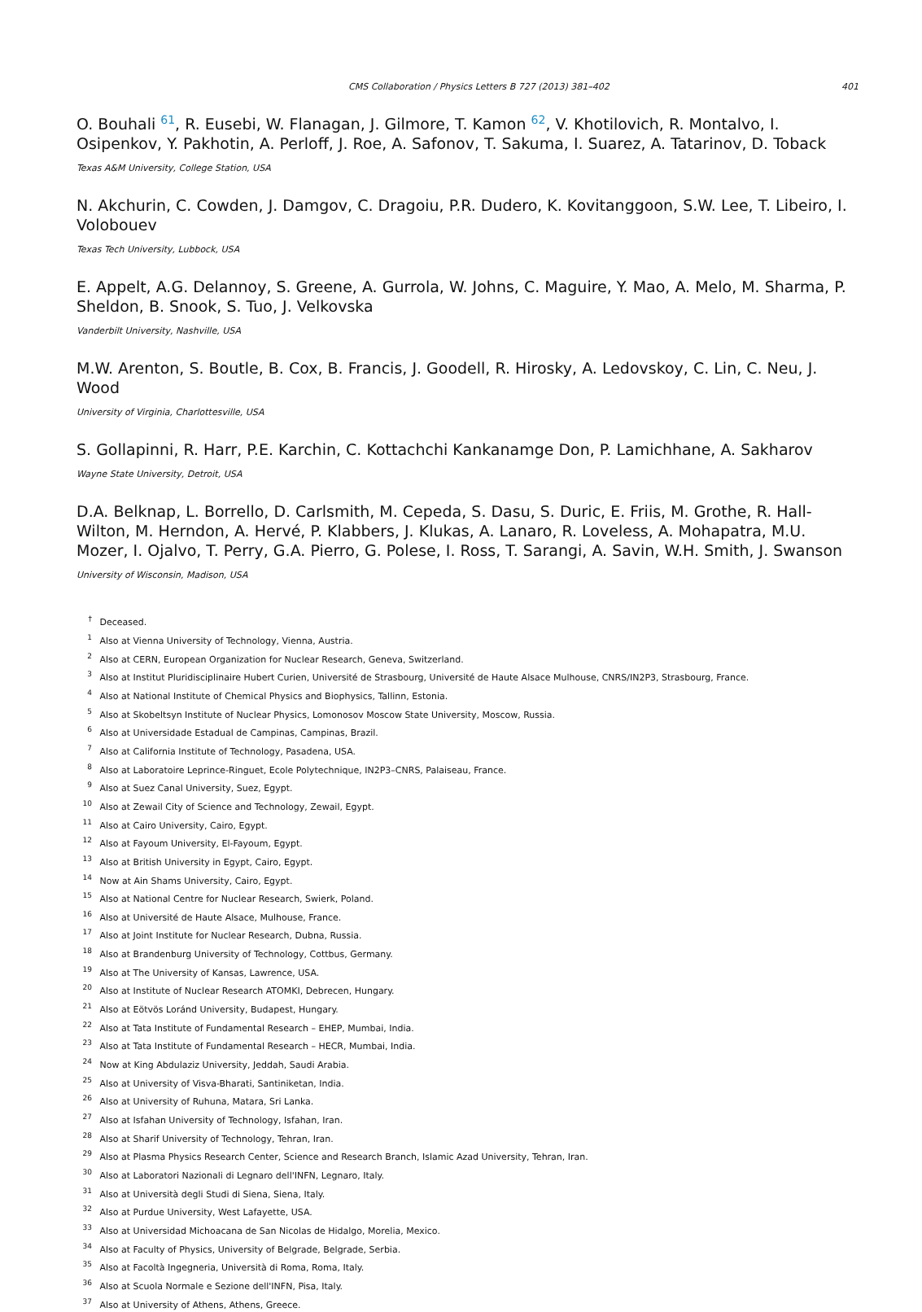CMS Collaboration / Physics Letters B 727 (2013) 381–402 401
O. Bouhali <sup>61</sup>, R. Eusebi, W. Flanagan, J. Gilmore, T. Kamon <sup>62</sup>, V. Khotilovich, R. Montalvo, I. Osipenkov, Y. Pakhotin, A. Perloff, J. Roe, A. Safonov, T. Sakuma, I. Suarez, A. Tatarinov, D. Toback
Texas A&M University, College Station, USA
N. Akchurin, C. Cowden, J. Damgov, C. Dragoiu, P.R. Dudero, K. Kovitanggoon, S.W. Lee, T. Libeiro, I. Volobouev
Texas Tech University, Lubbock, USA
E. Appelt, A.G. Delannoy, S. Greene, A. Gurrola, W. Johns, C. Maguire, Y. Mao, A. Melo, M. Sharma, P. Sheldon, B. Snook, S. Tuo, J. Velkovska
Vanderbilt University, Nashville, USA
M.W. Arenton, S. Boutle, B. Cox, B. Francis, J. Goodell, R. Hirosky, A. Ledovskoy, C. Lin, C. Neu, J. Wood
University of Virginia, Charlottesville, USA
S. Gollapinni, R. Harr, P.E. Karchin, C. Kottachchi Kankanamge Don, P. Lamichhane, A. Sakharov
Wayne State University, Detroit, USA
D.A. Belknap, L. Borrello, D. Carlsmith, M. Cepeda, S. Dasu, S. Duric, E. Friis, M. Grothe, R. Hall-Wilton, M. Herndon, A. Hervé, P. Klabbers, J. Klukas, A. Lanaro, R. Loveless, A. Mohapatra, M.U. Mozer, I. Ojalvo, T. Perry, G.A. Pierro, G. Polese, I. Ross, T. Sarangi, A. Savin, W.H. Smith, J. Swanson
University of Wisconsin, Madison, USA
<sup>†</sup> Deceased.
<sup>1</sup> Also at Vienna University of Technology, Vienna, Austria.
<sup>2</sup> Also at CERN, European Organization for Nuclear Research, Geneva, Switzerland.
<sup>3</sup> Also at Institut Pluridisciplinaire Hubert Curien, Université de Strasbourg, Université de Haute Alsace Mulhouse, CNRS/IN2P3, Strasbourg, France.
<sup>4</sup> Also at National Institute of Chemical Physics and Biophysics, Tallinn, Estonia.
<sup>5</sup> Also at Skobeltsyn Institute of Nuclear Physics, Lomonosov Moscow State University, Moscow, Russia.
<sup>6</sup> Also at Universidade Estadual de Campinas, Campinas, Brazil.
<sup>7</sup> Also at California Institute of Technology, Pasadena, USA.
<sup>8</sup> Also at Laboratoire Leprince-Ringuet, Ecole Polytechnique, IN2P3–CNRS, Palaiseau, France.
<sup>9</sup> Also at Suez Canal University, Suez, Egypt.
<sup>10</sup> Also at Zewail City of Science and Technology, Zewail, Egypt.
<sup>11</sup> Also at Cairo University, Cairo, Egypt.
<sup>12</sup> Also at Fayoum University, El-Fayoum, Egypt.
<sup>13</sup> Also at British University in Egypt, Cairo, Egypt.
<sup>14</sup> Now at Ain Shams University, Cairo, Egypt.
<sup>15</sup> Also at National Centre for Nuclear Research, Swierk, Poland.
<sup>16</sup> Also at Université de Haute Alsace, Mulhouse, France.
<sup>17</sup> Also at Joint Institute for Nuclear Research, Dubna, Russia.
<sup>18</sup> Also at Brandenburg University of Technology, Cottbus, Germany.
<sup>19</sup> Also at The University of Kansas, Lawrence, USA.
<sup>20</sup> Also at Institute of Nuclear Research ATOMKI, Debrecen, Hungary.
<sup>21</sup> Also at Eötvös Loránd University, Budapest, Hungary.
<sup>22</sup> Also at Tata Institute of Fundamental Research – EHEP, Mumbai, India.
<sup>23</sup> Also at Tata Institute of Fundamental Research – HECR, Mumbai, India.
<sup>24</sup> Now at King Abdulaziz University, Jeddah, Saudi Arabia.
<sup>25</sup> Also at University of Visva-Bharati, Santiniketan, India.
<sup>26</sup> Also at University of Ruhuna, Matara, Sri Lanka.
<sup>27</sup> Also at Isfahan University of Technology, Isfahan, Iran.
<sup>28</sup> Also at Sharif University of Technology, Tehran, Iran.
<sup>29</sup> Also at Plasma Physics Research Center, Science and Research Branch, Islamic Azad University, Tehran, Iran.
<sup>30</sup> Also at Laboratori Nazionali di Legnaro dell'INFN, Legnaro, Italy.
<sup>31</sup> Also at Università degli Studi di Siena, Siena, Italy.
<sup>32</sup> Also at Purdue University, West Lafayette, USA.
<sup>33</sup> Also at Universidad Michoacana de San Nicolas de Hidalgo, Morelia, Mexico.
<sup>34</sup> Also at Faculty of Physics, University of Belgrade, Belgrade, Serbia.
<sup>35</sup> Also at Facoltà Ingegneria, Università di Roma, Roma, Italy.
<sup>36</sup> Also at Scuola Normale e Sezione dell'INFN, Pisa, Italy.
<sup>37</sup> Also at University of Athens, Athens, Greece.